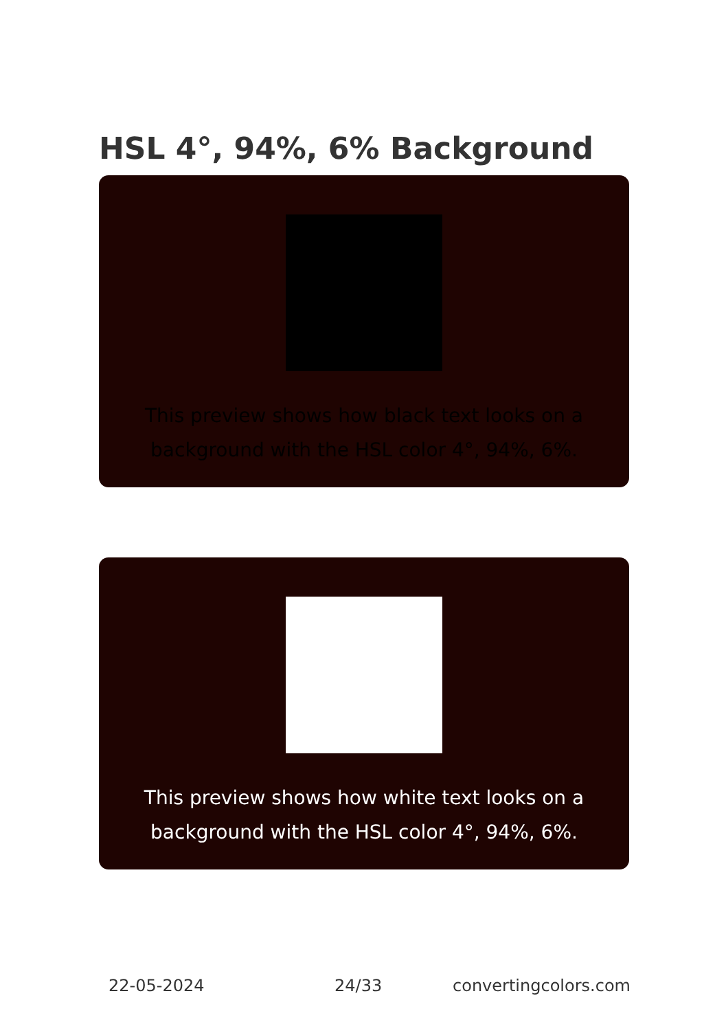HSL 4°, 94%, 6% Background
This preview shows how black text looks on a background with the HSL color 4°, 94%, 6%.
This preview shows how white text looks on a background with the HSL color 4°, 94%, 6%.
22-05-2024 24/33 convertingcolors.com